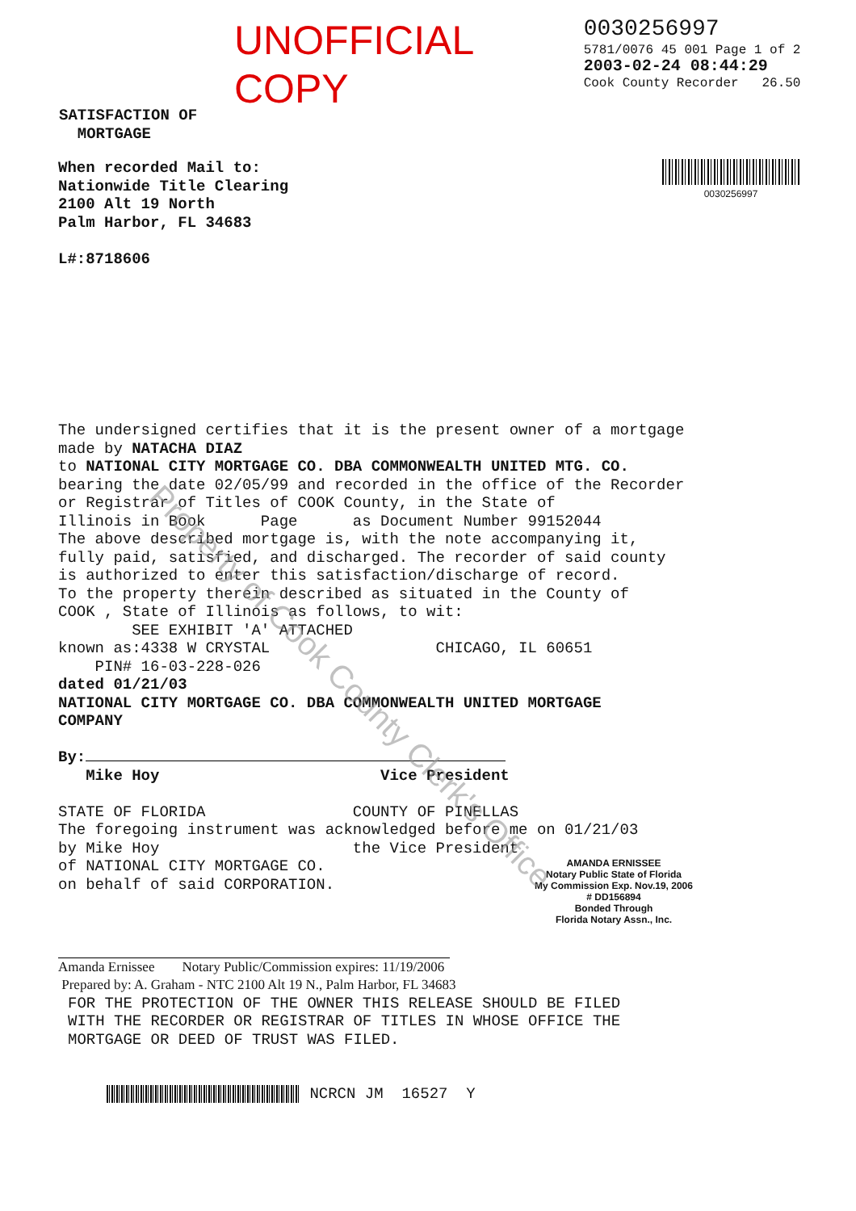UNOFFICIAL COPY
0030256997
5781/0076 45 001 Page 1 of 2
2003-02-24 08:44:29
Cook County Recorder 26.50
SATISFACTION OF
MORTGAGE
When recorded Mail to:
Nationwide Title Clearing
2100 Alt 19 North
Palm Harbor, FL 34683
L#:8718606
0030256997
The undersigned certifies that it is the present owner of a mortgage
made by NATACHA DIAZ
to NATIONAL CITY MORTGAGE CO. DBA COMMONWEALTH UNITED MTG. CO.
bearing the date 02/05/99 and recorded in the office of the Recorder
or Registrar of Titles of COOK County, in the State of
Illinois in Book Page as Document Number 99152044
The above described mortgage is, with the note accompanying it,
fully paid, satisfied, and discharged. The recorder of said county
is authorized to enter this satisfaction/discharge of record.
To the property therein described as situated in the County of
COOK , State of Illinois as follows, to wit:
SEE EXHIBIT 'A' ATTACHED
known as:4338 W CRYSTAL CHICAGO, IL 60651
PIN# 16-03-228-026
dated 01/21/03
NATIONAL CITY MORTGAGE CO. DBA COMMONWEALTH UNITED MORTGAGE
COMPANY
By:
Mike Hoy Vice President
STATE OF FLORIDA COUNTY OF PINELLAS
The foregoing instrument was acknowledged before me on 01/21/03
by Mike Hoy the Vice President
of NATIONAL CITY MORTGAGE CO.
on behalf of said CORPORATION.
AMANDA ERNISSEE
Notary Public State of Florida
My Commission Exp. Nov.19, 2006
# DD156894
Bonded Through
Florida Notary Assn., Inc.
Amanda Ernissee Notary Public/Commission expires: 11/19/2006
Prepared by: A. Graham - NTC 2100 Alt 19 N., Palm Harbor, FL 34683
FOR THE PROTECTION OF THE OWNER THIS RELEASE SHOULD BE FILED
WITH THE RECORDER OR REGISTRAR OF TITLES IN WHOSE OFFICE THE
MORTGAGE OR DEED OF TRUST WAS FILED.
NCRCN JM 16527 Y
Property of Cook County Clerk's Office